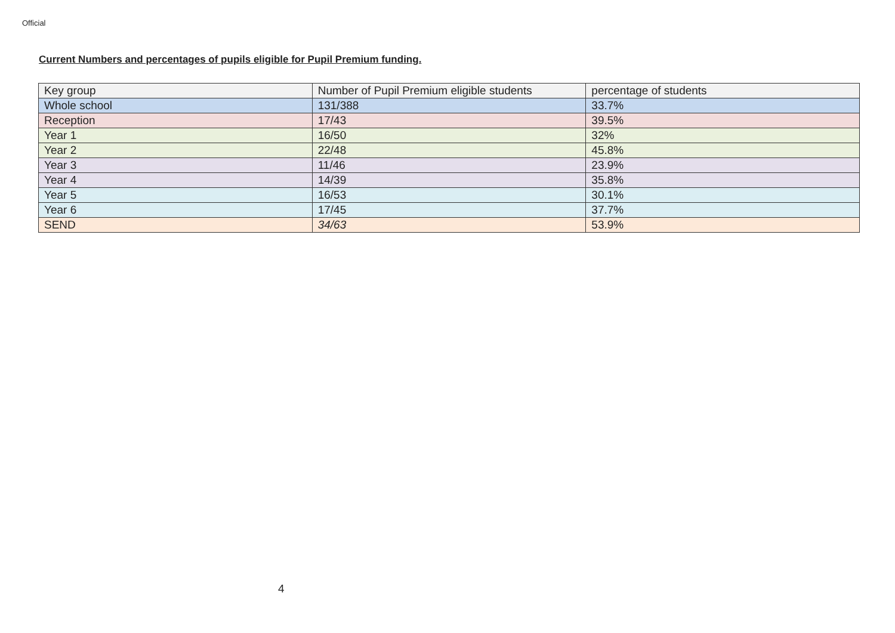Official
Current Numbers and percentages of pupils eligible for Pupil Premium funding.
| Key group | Number of Pupil Premium eligible students | percentage of students |
| Whole school | 131/388 | 33.7% |
| Reception | 17/43 | 39.5% |
| Year 1 | 16/50 | 32% |
| Year 2 | 22/48 | 45.8% |
| Year 3 | 11/46 | 23.9% |
| Year 4 | 14/39 | 35.8% |
| Year 5 | 16/53 | 30.1% |
| Year 6 | 17/45 | 37.7% |
| SEND | 34/63 | 53.9% |
4